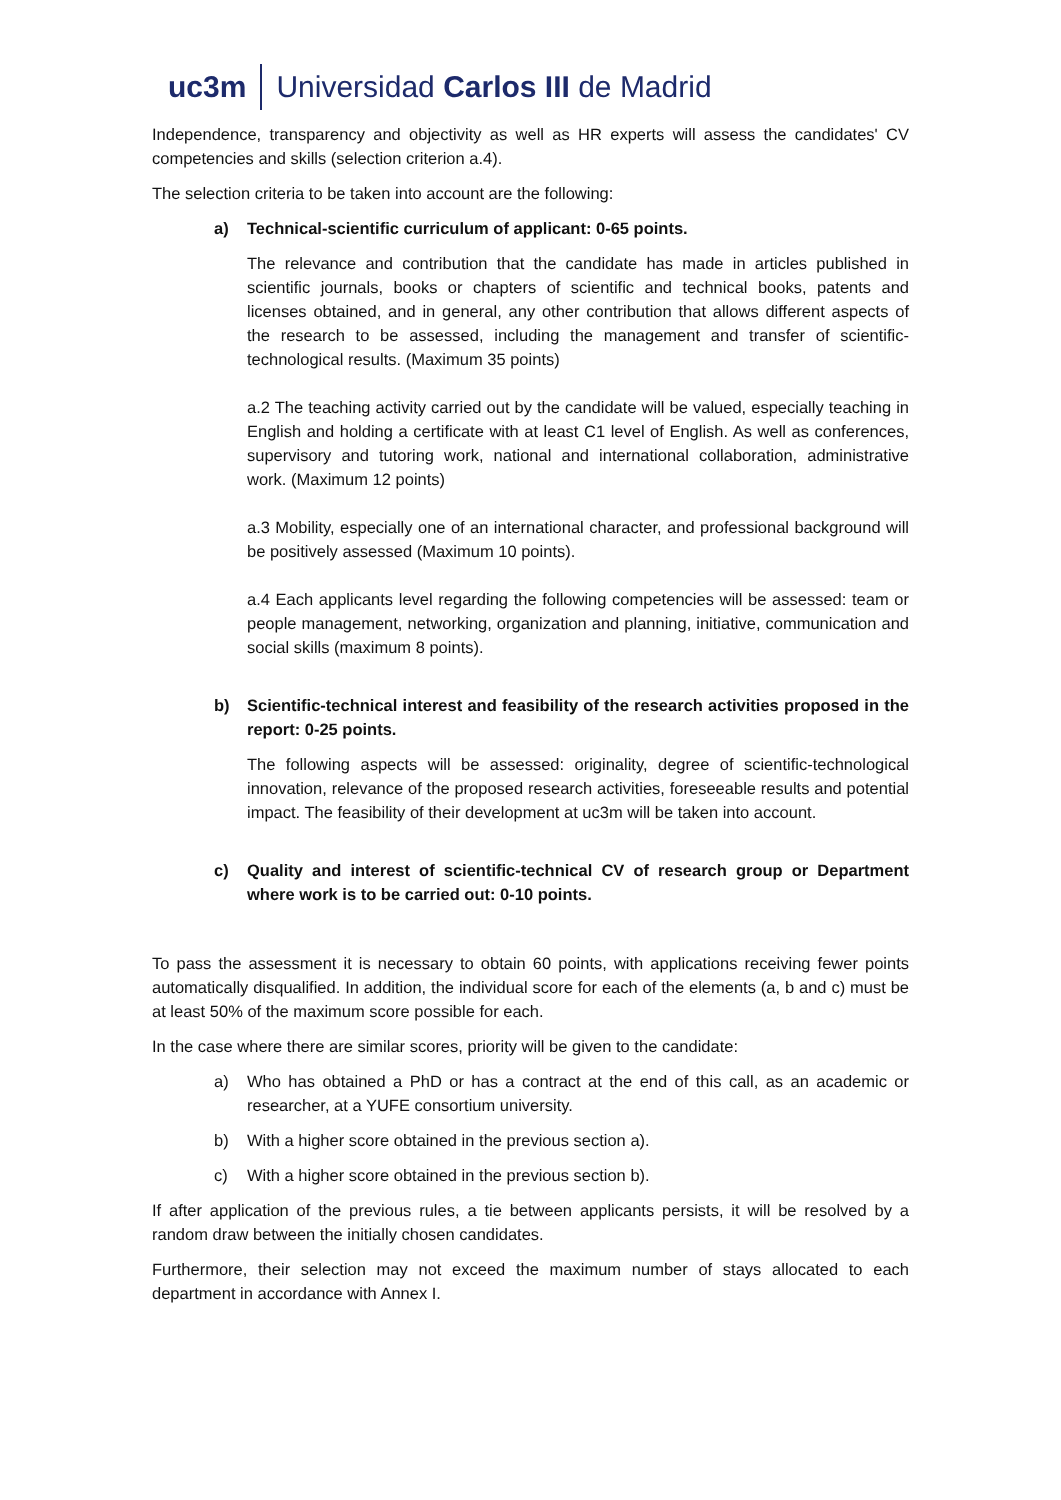uc3m Universidad Carlos III de Madrid
Independence, transparency and objectivity as well as HR experts will assess the candidates' CV competencies and skills (selection criterion a.4).
The selection criteria to be taken into account are the following:
a) Technical-scientific curriculum of applicant: 0-65 points.
The relevance and contribution that the candidate has made in articles published in scientific journals, books or chapters of scientific and technical books, patents and licenses obtained, and in general, any other contribution that allows different aspects of the research to be assessed, including the management and transfer of scientific-technological results. (Maximum 35 points)
a.2 The teaching activity carried out by the candidate will be valued, especially teaching in English and holding a certificate with at least C1 level of English. As well as conferences, supervisory and tutoring work, national and international collaboration, administrative work. (Maximum 12 points)
a.3 Mobility, especially one of an international character, and professional background will be positively assessed (Maximum 10 points).
a.4 Each applicants level regarding the following competencies will be assessed: team or people management, networking, organization and planning, initiative, communication and social skills (maximum 8 points).
b) Scientific-technical interest and feasibility of the research activities proposed in the report: 0-25 points.
The following aspects will be assessed: originality, degree of scientific-technological innovation, relevance of the proposed research activities, foreseeable results and potential impact. The feasibility of their development at uc3m will be taken into account.
c) Quality and interest of scientific-technical CV of research group or Department where work is to be carried out: 0-10 points.
To pass the assessment it is necessary to obtain 60 points, with applications receiving fewer points automatically disqualified. In addition, the individual score for each of the elements (a, b and c) must be at least 50% of the maximum score possible for each.
In the case where there are similar scores, priority will be given to the candidate:
a) Who has obtained a PhD or has a contract at the end of this call, as an academic or researcher, at a YUFE consortium university.
b) With a higher score obtained in the previous section a).
c) With a higher score obtained in the previous section b).
If after application of the previous rules, a tie between applicants persists, it will be resolved by a random draw between the initially chosen candidates.
Furthermore, their selection may not exceed the maximum number of stays allocated to each department in accordance with Annex I.